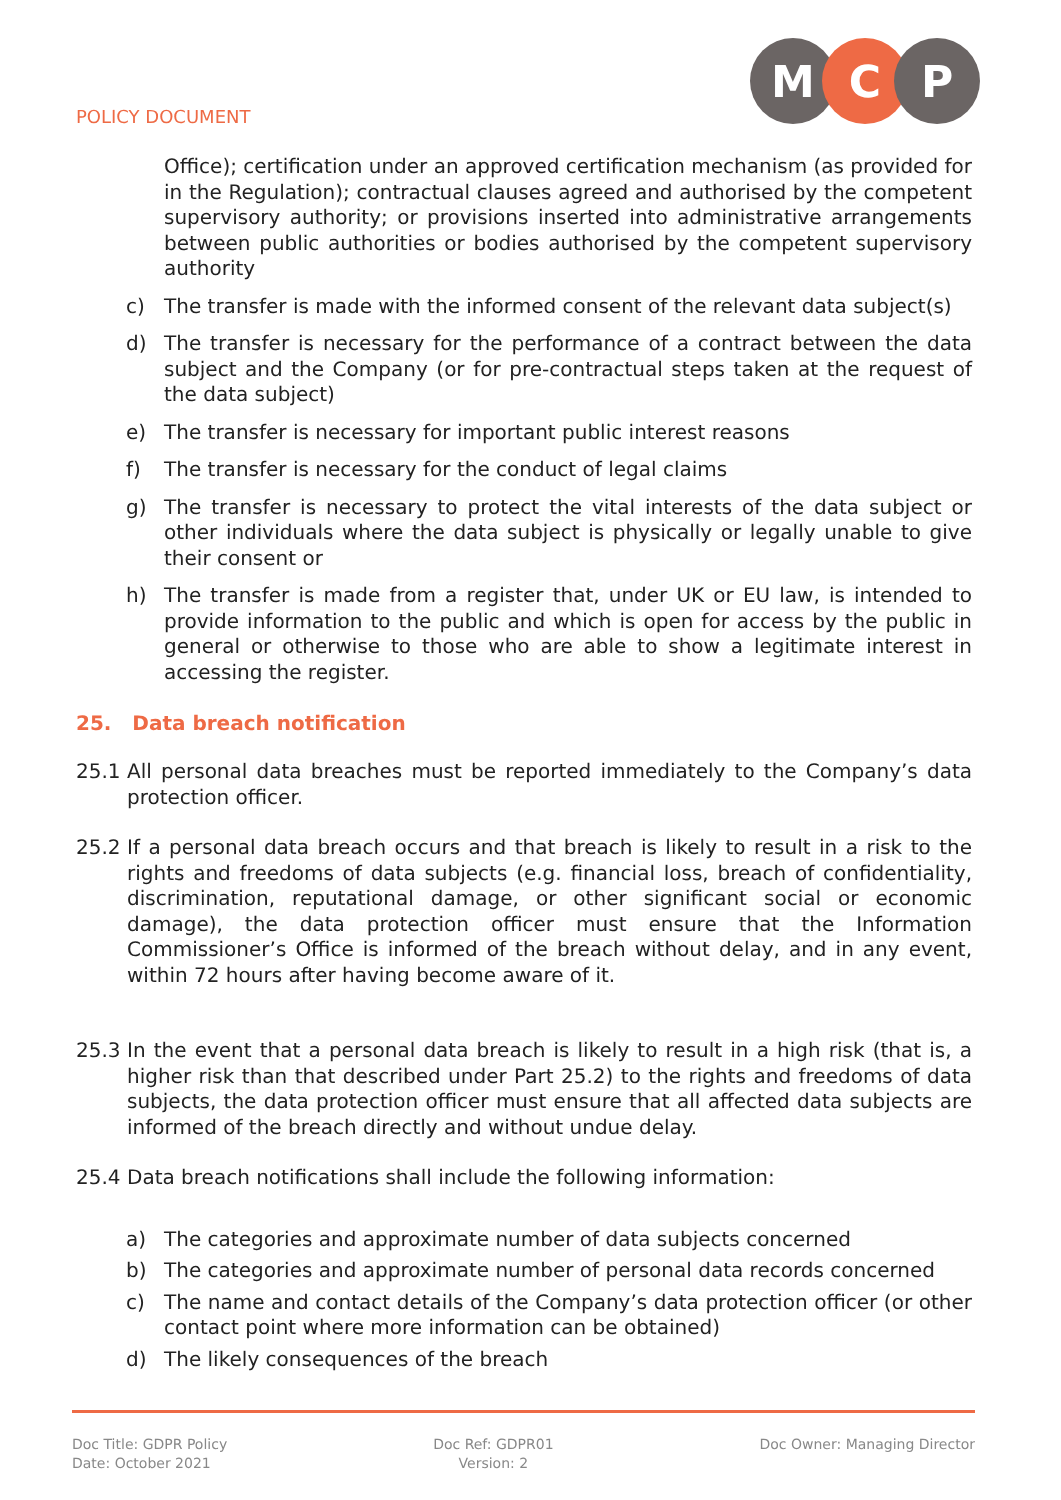POLICY DOCUMENT
M C P
Office); certification under an approved certification mechanism (as provided for in the Regulation); contractual clauses agreed and authorised by the competent supervisory authority; or provisions inserted into administrative arrangements between public authorities or bodies authorised by the competent supervisory authority
c) The transfer is made with the informed consent of the relevant data subject(s)
d) The transfer is necessary for the performance of a contract between the data subject and the Company (or for pre-contractual steps taken at the request of the data subject)
e) The transfer is necessary for important public interest reasons
f) The transfer is necessary for the conduct of legal claims
g) The transfer is necessary to protect the vital interests of the data subject or other individuals where the data subject is physically or legally unable to give their consent or
h) The transfer is made from a register that, under UK or EU law, is intended to provide information to the public and which is open for access by the public in general or otherwise to those who are able to show a legitimate interest in accessing the register.
25. Data breach notification
25.1 All personal data breaches must be reported immediately to the Company’s data protection officer.
25.2 If a personal data breach occurs and that breach is likely to result in a risk to the rights and freedoms of data subjects (e.g. financial loss, breach of confidentiality, discrimination, reputational damage, or other significant social or economic damage), the data protection officer must ensure that the Information Commissioner’s Office is informed of the breach without delay, and in any event, within 72 hours after having become aware of it.
25.3 In the event that a personal data breach is likely to result in a high risk (that is, a higher risk than that described under Part 25.2) to the rights and freedoms of data subjects, the data protection officer must ensure that all affected data subjects are informed of the breach directly and without undue delay.
25.4 Data breach notifications shall include the following information:
a) The categories and approximate number of data subjects concerned
b) The categories and approximate number of personal data records concerned
c) The name and contact details of the Company’s data protection officer (or other contact point where more information can be obtained)
d) The likely consequences of the breach
Doc Title: GDPR Policy
Date: October 2021
Doc Ref: GDPR01
Version: 2
Doc Owner: Managing Director